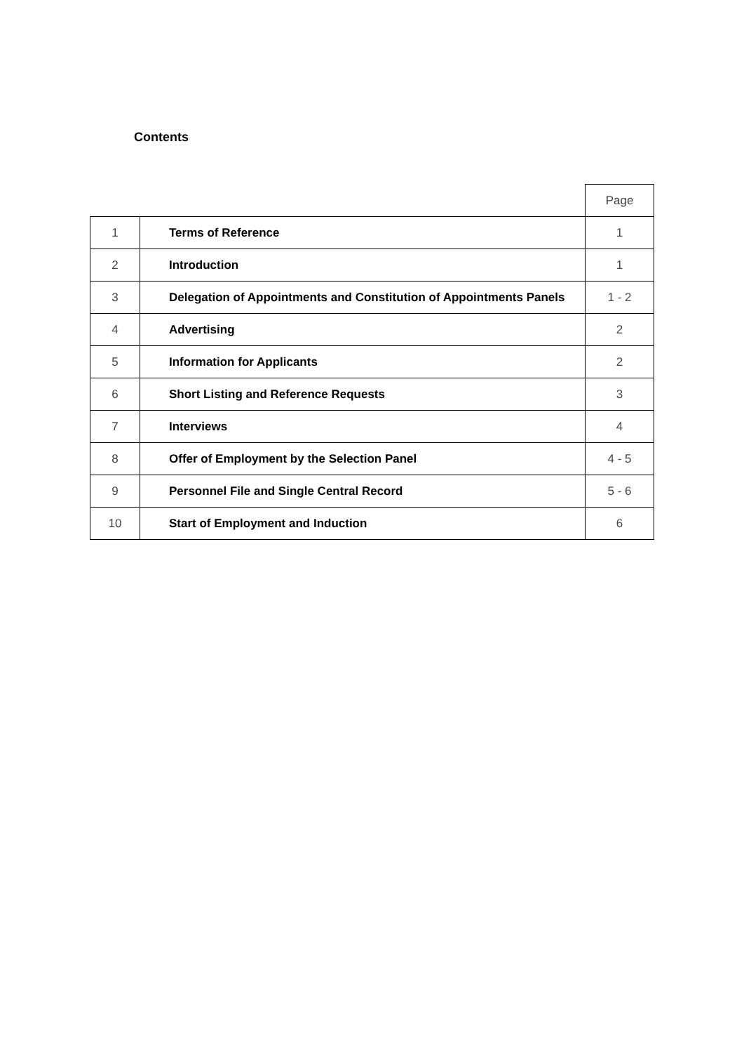Contents
| | | Page |
| 1 | Terms of Reference | 1 |
| 2 | Introduction | 1 |
| 3 | Delegation of Appointments and Constitution of Appointments Panels | 1 - 2 |
| 4 | Advertising | 2 |
| 5 | Information for Applicants | 2 |
| 6 | Short Listing and Reference Requests | 3 |
| 7 | Interviews | 4 |
| 8 | Offer of Employment by the Selection Panel | 4 - 5 |
| 9 | Personnel File and Single Central Record | 5 - 6 |
| 10 | Start of Employment and Induction | 6 |